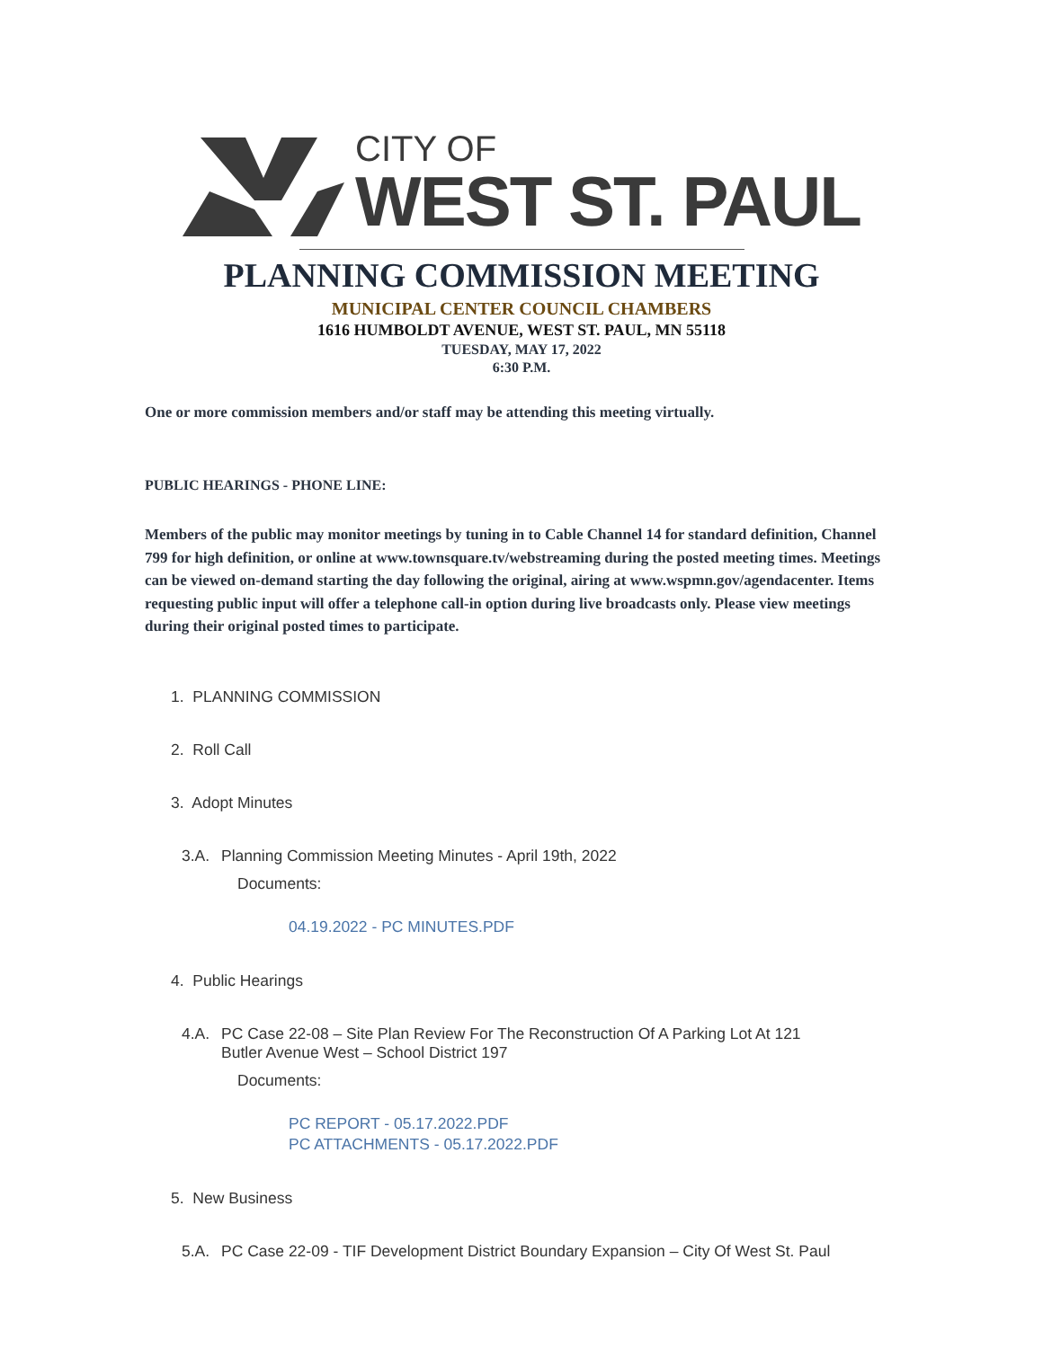CITY OF
WEST ST. PAUL
PLANNING COMMISSION MEETING
MUNICIPAL CENTER COUNCIL CHAMBERS
1616 HUMBOLDT AVENUE, WEST ST. PAUL, MN 55118
TUESDAY, MAY 17, 2022
6:30 P.M.
One or more commission members and/or staff may be attending this meeting virtually.
PUBLIC HEARINGS - PHONE LINE:
Members of the public may monitor meetings by tuning in to Cable Channel 14 for standard definition, Channel 799 for high definition, or online at www.townsquare.tv/webstreaming during the posted meeting times. Meetings can be viewed on-demand starting the day following the original, airing at www.wspmn.gov/agendacenter. Items requesting public input will offer a telephone call-in option during live broadcasts only. Please view meetings during their original posted times to participate.
1. PLANNING COMMISSION
2. Roll Call
3. Adopt Minutes
3.A. Planning Commission Meeting Minutes - April 19th, 2022
Documents:
04.19.2022 - PC MINUTES.PDF
4. Public Hearings
4.A. PC Case 22-08 – Site Plan Review For The Reconstruction Of A Parking Lot At 121
Butler Avenue West – School District 197
Documents:
PC REPORT - 05.17.2022.PDF
PC ATTACHMENTS - 05.17.2022.PDF
5. New Business
5.A. PC Case 22-09 - TIF Development District Boundary Expansion – City Of West St. Paul